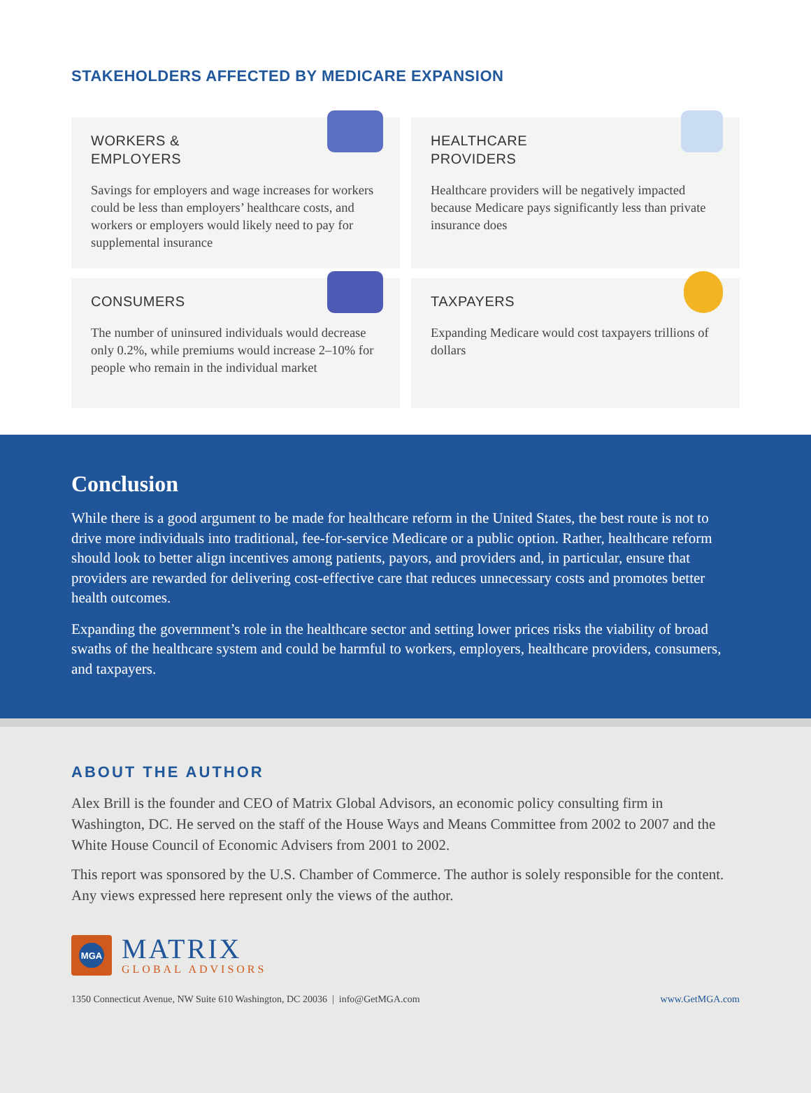STAKEHOLDERS AFFECTED BY MEDICARE EXPANSION
WORKERS &
EMPLOYERS
Savings for employers and wage increases for workers could be less than employers’ healthcare costs, and workers or employers would likely need to pay for supplemental insurance
HEALTHCARE
PROVIDERS
Healthcare providers will be negatively impacted because Medicare pays significantly less than private insurance does
CONSUMERS
The number of uninsured individuals would decrease only 0.2%, while premiums would increase 2–10% for people who remain in the individual market
TAXPAYERS
Expanding Medicare would cost taxpayers trillions of dollars
Conclusion
While there is a good argument to be made for healthcare reform in the United States, the best route is not to drive more individuals into traditional, fee-for-service Medicare or a public option. Rather, healthcare reform should look to better align incentives among patients, payors, and providers and, in particular, ensure that providers are rewarded for delivering cost-effective care that reduces unnecessary costs and promotes better health outcomes.
Expanding the government’s role in the healthcare sector and setting lower prices risks the viability of broad swaths of the healthcare system and could be harmful to workers, employers, healthcare providers, consumers, and taxpayers.
ABOUT THE AUTHOR
Alex Brill is the founder and CEO of Matrix Global Advisors, an economic policy consulting firm in Washington, DC. He served on the staff of the House Ways and Means Committee from 2002 to 2007 and the White House Council of Economic Advisers from 2001 to 2002.
This report was sponsored by the U.S. Chamber of Commerce. The author is solely responsible for the content. Any views expressed here represent only the views of the author.
MGA
MATRIX
GLOBAL ADVISORS
1350 Connecticut Avenue, NW Suite 610 Washington, DC 20036 | info@GetMGA.com www.GetMGA.com